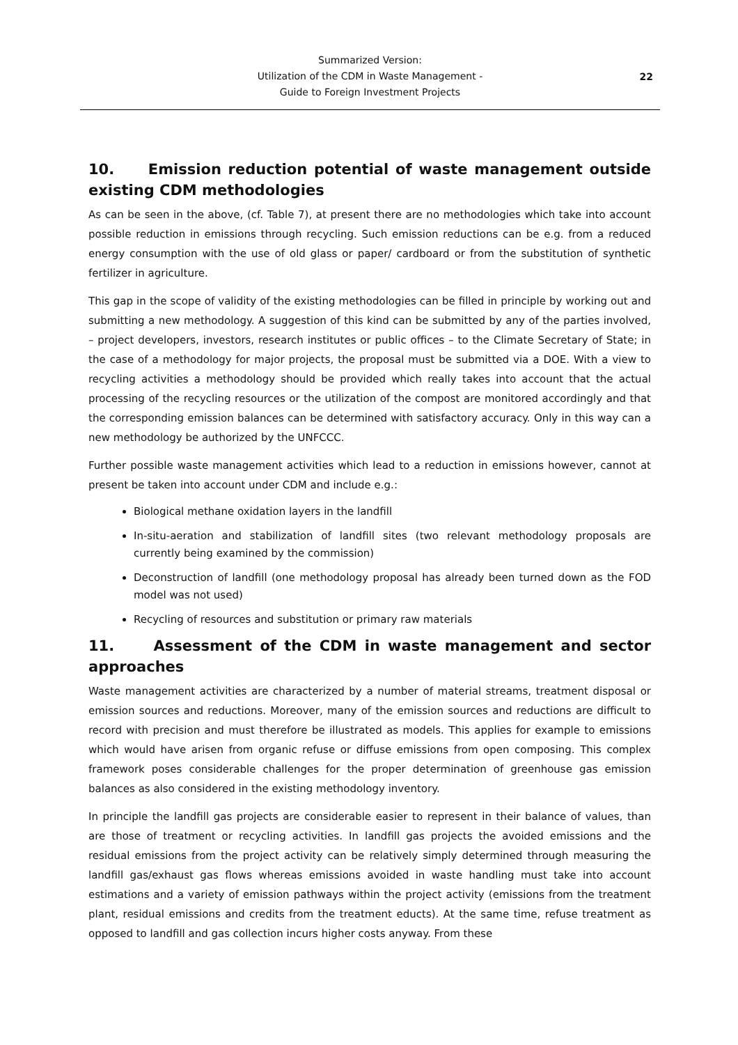Summarized Version:
Utilization of the CDM in Waste Management -
Guide to Foreign Investment Projects
22
10. Emission reduction potential of waste management outside existing CDM methodologies
As can be seen in the above, (cf. Table 7), at present there are no methodologies which take into account possible reduction in emissions through recycling. Such emission reductions can be e.g. from a reduced energy consumption with the use of old glass or paper/ cardboard or from the substitution of synthetic fertilizer in agriculture.
This gap in the scope of validity of the existing methodologies can be filled in principle by working out and submitting a new methodology. A suggestion of this kind can be submitted by any of the parties involved, – project developers, investors, research institutes or public offices – to the Climate Secretary of State; in the case of a methodology for major projects, the proposal must be submitted via a DOE. With a view to recycling activities a methodology should be provided which really takes into account that the actual processing of the recycling resources or the utilization of the compost are monitored accordingly and that the corresponding emission balances can be determined with satisfactory accuracy. Only in this way can a new methodology be authorized by the UNFCCC.
Further possible waste management activities which lead to a reduction in emissions however, cannot at present be taken into account under CDM and include e.g.:
Biological methane oxidation layers in the landfill
In-situ-aeration and stabilization of landfill sites (two relevant methodology proposals are currently being examined by the commission)
Deconstruction of landfill (one methodology proposal has already been turned down as the FOD model was not used)
Recycling of resources and substitution or primary raw materials
11. Assessment of the CDM in waste management and sector approaches
Waste management activities are characterized by a number of material streams, treatment disposal or emission sources and reductions. Moreover, many of the emission sources and reductions are difficult to record with precision and must therefore be illustrated as models. This applies for example to emissions which would have arisen from organic refuse or diffuse emissions from open composing. This complex framework poses considerable challenges for the proper determination of greenhouse gas emission balances as also considered in the existing methodology inventory.
In principle the landfill gas projects are considerable easier to represent in their balance of values, than are those of treatment or recycling activities. In landfill gas projects the avoided emissions and the residual emissions from the project activity can be relatively simply determined through measuring the landfill gas/exhaust gas flows whereas emissions avoided in waste handling must take into account estimations and a variety of emission pathways within the project activity (emissions from the treatment plant, residual emissions and credits from the treatment educts). At the same time, refuse treatment as opposed to landfill and gas collection incurs higher costs anyway. From these